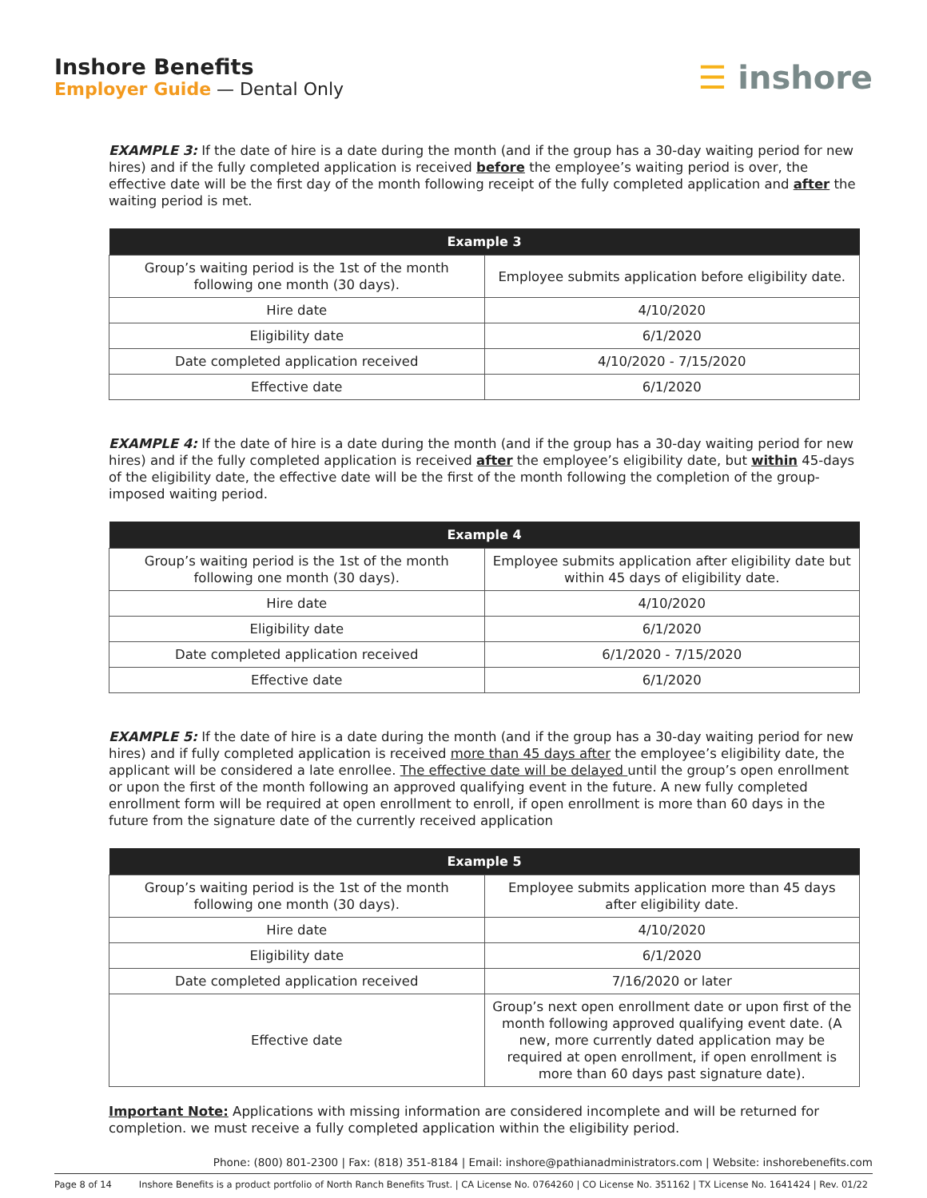Inshore Benefits
Employer Guide — Dental Only
☰ inshore
EXAMPLE 3: If the date of hire is a date during the month (and if the group has a 30-day waiting period for new hires) and if the fully completed application is received before the employee’s waiting period is over, the effective date will be the first day of the month following receipt of the fully completed application and after the waiting period is met.
| Example 3 | |
| --- | --- |
| Group’s waiting period is the 1st of the month following one month (30 days). | Employee submits application before eligibility date. |
| Hire date | 4/10/2020 |
| Eligibility date | 6/1/2020 |
| Date completed application received | 4/10/2020 - 7/15/2020 |
| Effective date | 6/1/2020 |
EXAMPLE 4: If the date of hire is a date during the month (and if the group has a 30-day waiting period for new hires) and if the fully completed application is received after the employee’s eligibility date, but within 45-days of the eligibility date, the effective date will be the first of the month following the completion of the group-imposed waiting period.
| Example 4 | |
| --- | --- |
| Group’s waiting period is the 1st of the month following one month (30 days). | Employee submits application after eligibility date but within 45 days of eligibility date. |
| Hire date | 4/10/2020 |
| Eligibility date | 6/1/2020 |
| Date completed application received | 6/1/2020 - 7/15/2020 |
| Effective date | 6/1/2020 |
EXAMPLE 5: If the date of hire is a date during the month (and if the group has a 30-day waiting period for new hires) and if fully completed application is received more than 45 days after the employee’s eligibility date, the applicant will be considered a late enrollee. The effective date will be delayed until the group’s open enrollment or upon the first of the month following an approved qualifying event in the future. A new fully completed enrollment form will be required at open enrollment to enroll, if open enrollment is more than 60 days in the future from the signature date of the currently received application
| Example 5 | |
| --- | --- |
| Group’s waiting period is the 1st of the month following one month (30 days). | Employee submits application more than 45 days after eligibility date. |
| Hire date | 4/10/2020 |
| Eligibility date | 6/1/2020 |
| Date completed application received | 7/16/2020 or later |
| Effective date | Group’s next open enrollment date or upon first of the month following approved qualifying event date. (A new, more currently dated application may be required at open enrollment, if open enrollment is more than 60 days past signature date). |
Important Note: Applications with missing information are considered incomplete and will be returned for completion. we must receive a fully completed application within the eligibility period.
Phone: (800) 801-2300 | Fax: (818) 351-8184 | Email: inshore@pathianadministrators.com | Website: inshorebenefits.com
Page 8 of 14 Inshore Benefits is a product portfolio of North Ranch Benefits Trust. | CA License No. 0764260 | CO License No. 351162 | TX License No. 1641424 | Rev. 01/22